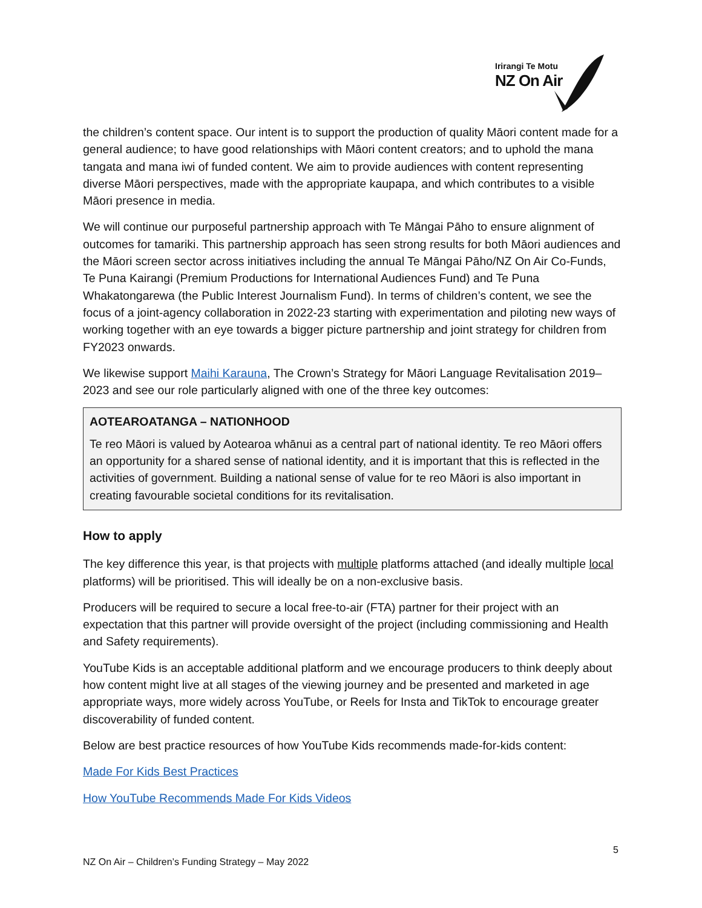Irirangi Te Motu
NZ On Air
the children’s content space. Our intent is to support the production of quality Māori content made for a general audience; to have good relationships with Māori content creators; and to uphold the mana tangata and mana iwi of funded content. We aim to provide audiences with content representing diverse Māori perspectives, made with the appropriate kaupapa, and which contributes to a visible Māori presence in media.
We will continue our purposeful partnership approach with Te Māngai Pāho to ensure alignment of outcomes for tamariki. This partnership approach has seen strong results for both Māori audiences and the Māori screen sector across initiatives including the annual Te Māngai Pāho/NZ On Air Co-Funds, Te Puna Kairangi (Premium Productions for International Audiences Fund) and Te Puna Whakatongarewa (the Public Interest Journalism Fund). In terms of children’s content, we see the focus of a joint-agency collaboration in 2022-23 starting with experimentation and piloting new ways of working together with an eye towards a bigger picture partnership and joint strategy for children from FY2023 onwards.
We likewise support Maihi Karauna, The Crown’s Strategy for Māori Language Revitalisation 2019–2023 and see our role particularly aligned with one of the three key outcomes:
AOTEAROATANGA – NATIONHOOD
Te reo Māori is valued by Aotearoa whānui as a central part of national identity. Te reo Māori offers an opportunity for a shared sense of national identity, and it is important that this is reflected in the activities of government. Building a national sense of value for te reo Māori is also important in creating favourable societal conditions for its revitalisation.
How to apply
The key difference this year, is that projects with multiple platforms attached (and ideally multiple local platforms) will be prioritised. This will ideally be on a non-exclusive basis.
Producers will be required to secure a local free-to-air (FTA) partner for their project with an expectation that this partner will provide oversight of the project (including commissioning and Health and Safety requirements).
YouTube Kids is an acceptable additional platform and we encourage producers to think deeply about how content might live at all stages of the viewing journey and be presented and marketed in age appropriate ways, more widely across YouTube, or Reels for Insta and TikTok to encourage greater discoverability of funded content.
Below are best practice resources of how YouTube Kids recommends made-for-kids content:
Made For Kids Best Practices
How YouTube Recommends Made For Kids Videos
5
NZ On Air – Children’s Funding Strategy – May 2022